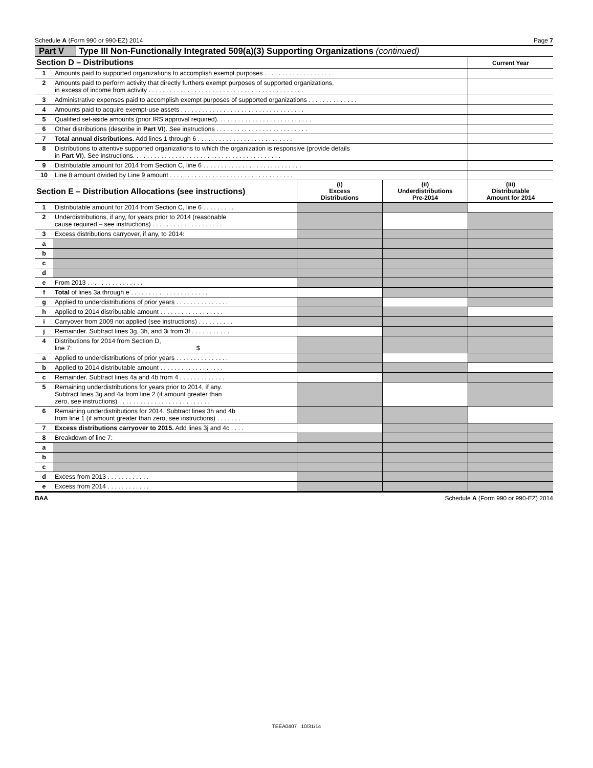Schedule A (Form 990 or 990-EZ) 2014 Page 7
Part V Type III Non-Functionally Integrated 509(a)(3) Supporting Organizations (continued)
| Section D – Distributions | | Current Year |
| --- | --- | --- |
| 1 | Amounts paid to supported organizations to accomplish exempt purposes . . . . . . . . . . . . . . . . . . . . | |
| 2 | Amounts paid to perform activity that directly furthers exempt purposes of supported organizations, in excess of income from activity . . . . . . . . . . . . . . . . . . . . . . . . . . . . . . . . . . . . . . . . . . . . | |
| 3 | Administrative expenses paid to accomplish exempt purposes of supported organizations . . . . . . . . . . . . . . | |
| 4 | Amounts paid to acquire exempt-use assets . . . . . . . . . . . . . . . . . . . . . . . . . . . . . . . . . . . | |
| 5 | Qualified set-aside amounts (prior IRS approval required). . . . . . . . . . . . . . . . . . . . . . . . . . . | |
| 6 | Other distributions (describe in Part VI ). See instructions . . . . . . . . . . . . . . . . . . . . . . . . . . | |
| 7 | Total annual distributions. Add lines 1 through 6 . . . . . . . . . . . . . . . . . . . . . . . . . . . | |
| 8 | Distributions to attentive supported organizations to which the organization is responsive (provide details in Part VI ). See instructions. . . . . . . . . . . . . . . . . . . . . . . . . . . . . . . . . . . . . . . . . . | |
| 9 | Distributable amount for 2014 from Section C, line 6 . . . . . . . . . . . . . . . . . . . . . . . . . . . . | |
| 10 | Line 8 amount divided by Line 9 amount . . . . . . . . . . . . . . . . . . . . . . . . . . . . . . . . . . . | |
| Section E – Distribution Allocations (see instructions) | | (i) Excess Distributions | (ii) Underdistributions Pre-2014 | (iii) Distributable Amount for 2014 |
| --- | --- | --- | --- | --- |
| 1 | Distributable amount for 2014 from Section C, line 6 . . . . . . . . . | | | |
| 2 | Underdistributions, if any, for years prior to 2014 (reasonable cause required – see instructions) . . . . . . . . . . . . . . . . . . . . | | | |
| 3 | Excess distributions carryover, if any, to 2014: | | | |
| a | | | | |
| b | | | | |
| c | | | | |
| d | | | | |
| e | From 2013 . . . . . . . . . . . . . . . . | | | |
| f | Total of lines 3a through e . . . . . . . . . . . . . . . . . . . . . . | | | |
| g | Applied to underdistributions of prior years . . . . . . . . . . . . . . . | | | |
| h | Applied to 2014 distributable amount . . . . . . . . . . . . . . . . . . | | | |
| i | Carryover from 2009 not applied (see instructions) . . . . . . . . . . | | | |
| j | Remainder. Subtract lines 3g, 3h, and 3i from 3f . . . . . . . . . . . | | | |
| 4 | Distributions for 2014 from Section D, line 7: $ | | | |
| a | Applied to underdistributions of prior years . . . . . . . . . . . . . . . | | | |
| b | Applied to 2014 distributable amount . . . . . . . . . . . . . . . . . . | | | |
| c | Remainder. Subtract lines 4a and 4b from 4 . . . . . . . . . . . . . | | | |
| 5 | Remaining underdistributions for years prior to 2014, if any. Subtract lines 3g and 4a from line 2 (if amount greater than zero, see instructions) . . . . . . . . . . . . . . . . . . . . . . . . . . | | | |
| 6 | Remaining underdistributions for 2014. Subtract lines 3h and 4b from line 1 (if amount greater than zero, see instructions) . . . . . . . | | | |
| 7 | Excess distributions carryover to 2015. Add lines 3j and 4c . . . . | | | |
| 8 | Breakdown of line 7: | | | |
| a | | | | |
| b | | | | |
| c | | | | |
| d | Excess from 2013 . . . . . . . . . . . . | | | |
| e | Excess from 2014 . . . . . . . . . . . . | | | |
BAA Schedule A (Form 990 or 990-EZ) 2014
TEEA0407 10/31/14